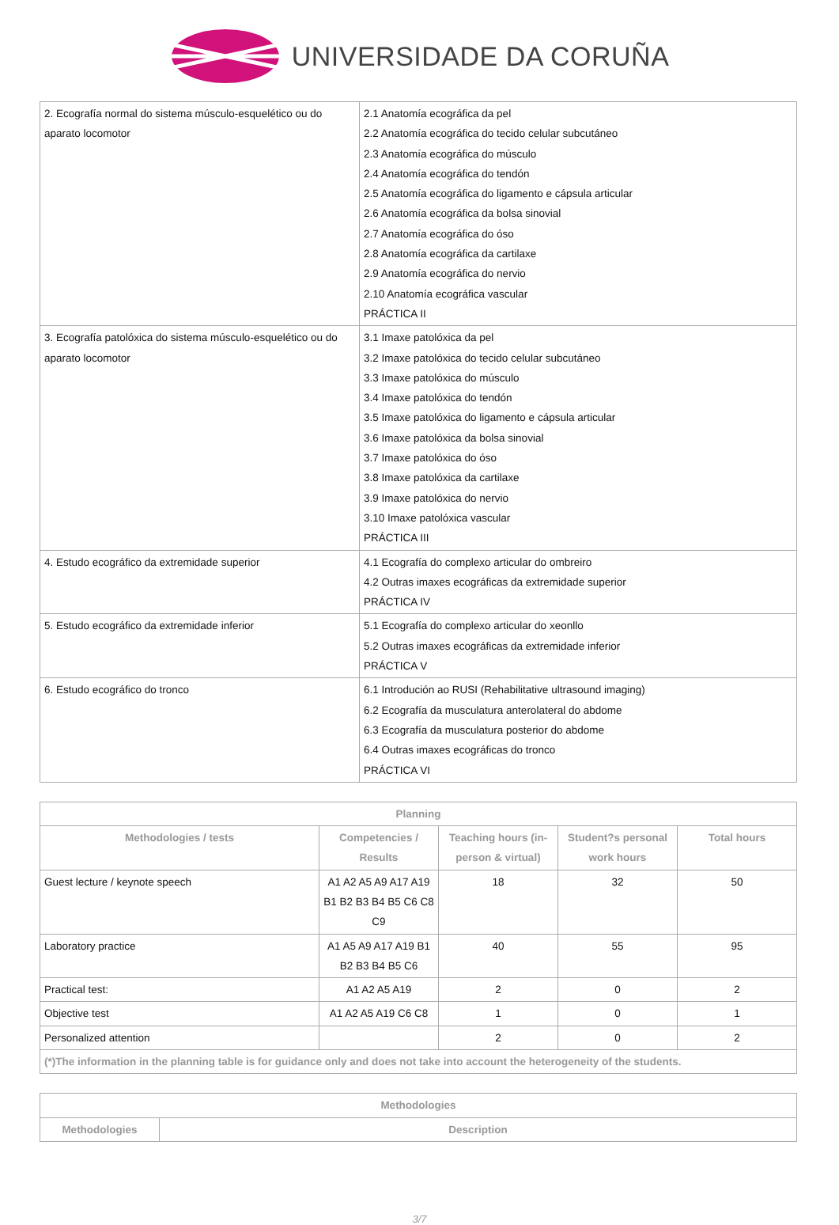UNIVERSIDADE DA CORUÑA
| 2. Ecografía normal do sistema músculo-esquelético ou do aparato locomotor | 2.1 Anatomía ecográfica da pel 2.2 Anatomía ecográfica do tecido celular subcutáneo 2.3 Anatomía ecográfica do músculo 2.4 Anatomía ecográfica do tendón 2.5 Anatomía ecográfica do ligamento e cápsula articular 2.6 Anatomía ecográfica da bolsa sinovial 2.7 Anatomía ecográfica do óso 2.8 Anatomía ecográfica da cartilaxe 2.9 Anatomía ecográfica do nervio 2.10 Anatomía ecográfica vascular PRÁCTICA II |
| 3. Ecografía patolóxica do sistema músculo-esquelético ou do aparato locomotor | 3.1 Imaxe patolóxica da pel 3.2 Imaxe patolóxica do tecido celular subcutáneo 3.3 Imaxe patolóxica do músculo 3.4 Imaxe patolóxica do tendón 3.5 Imaxe patolóxica do ligamento e cápsula articular 3.6 Imaxe patolóxica da bolsa sinovial 3.7 Imaxe patolóxica do óso 3.8 Imaxe patolóxica da cartilaxe 3.9 Imaxe patolóxica do nervio 3.10 Imaxe patolóxica vascular PRÁCTICA III |
| 4. Estudo ecográfico da extremidade superior | 4.1 Ecografía do complexo articular do ombreiro 4.2 Outras imaxes ecográficas da extremidade superior PRÁCTICA IV |
| 5. Estudo ecográfico da extremidade inferior | 5.1 Ecografía do complexo articular do xeonllo 5.2 Outras imaxes ecográficas da extremidade inferior PRÁCTICA V |
| 6. Estudo ecográfico do tronco | 6.1 Introdución ao RUSI (Rehabilitative ultrasound imaging) 6.2 Ecografía da musculatura anterolateral do abdome 6.3 Ecografía da musculatura posterior do abdome 6.4 Outras imaxes ecográficas do tronco PRÁCTICA VI |
| Planning | | | | |
| --- | --- | --- | --- | --- |
| Methodologies / tests | Competencies / Results | Teaching hours (in-person & virtual) | Student?s personal work hours | Total hours |
| Guest lecture / keynote speech | A1 A2 A5 A9 A17 A19 B1 B2 B3 B4 B5 C6 C8 C9 | 18 | 32 | 50 |
| Laboratory practice | A1 A5 A9 A17 A19 B1 B2 B3 B4 B5 C6 | 40 | 55 | 95 |
| Practical test: | A1 A2 A5 A19 | 2 | 0 | 2 |
| Objective test | A1 A2 A5 A19 C6 C8 | 1 | 0 | 1 |
| Personalized attention | | 2 | 0 | 2 |
| (*)The information in the planning table is for guidance only and does not take into account the heterogeneity of the students. | | | | |
| Methodologies | |
| --- | --- |
| Methodologies | Description |
3/7